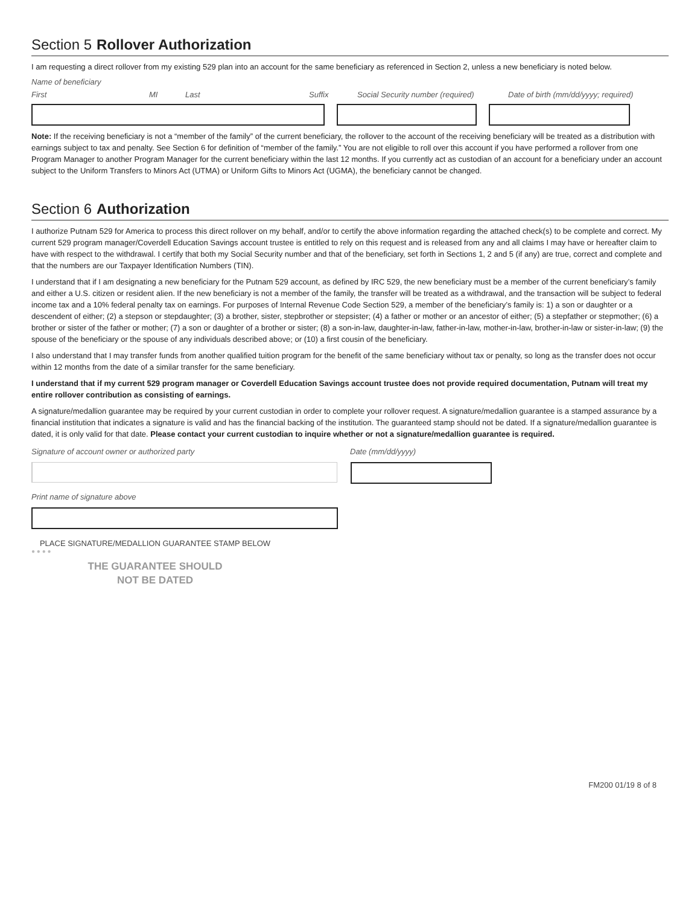Section 5 Rollover Authorization
I am requesting a direct rollover from my existing 529 plan into an account for the same beneficiary as referenced in Section 2, unless a new beneficiary is noted below.
Name of beneficiary
First MI Last Suffix Social Security number (required) Date of birth (mm/dd/yyyy; required)
Note: If the receiving beneficiary is not a “member of the family” of the current beneficiary, the rollover to the account of the receiving beneficiary will be treated as a distribution with earnings subject to tax and penalty. See Section 6 for definition of “member of the family.” You are not eligible to roll over this account if you have performed a rollover from one Program Manager to another Program Manager for the current beneficiary within the last 12 months. If you currently act as custodian of an account for a beneficiary under an account subject to the Uniform Transfers to Minors Act (UTMA) or Uniform Gifts to Minors Act (UGMA), the beneficiary cannot be changed.
Section 6 Authorization
I authorize Putnam 529 for America to process this direct rollover on my behalf, and/or to certify the above information regarding the attached check(s) to be complete and correct. My current 529 program manager/Coverdell Education Savings account trustee is entitled to rely on this request and is released from any and all claims I may have or hereafter claim to have with respect to the withdrawal. I certify that both my Social Security number and that of the beneficiary, set forth in Sections 1, 2 and 5 (if any) are true, correct and complete and that the numbers are our Taxpayer Identification Numbers (TIN).
I understand that if I am designating a new beneficiary for the Putnam 529 account, as defined by IRC 529, the new beneficiary must be a member of the current beneficiary’s family and either a U.S. citizen or resident alien. If the new beneficiary is not a member of the family, the transfer will be treated as a withdrawal, and the transaction will be subject to federal income tax and a 10% federal penalty tax on earnings. For purposes of Internal Revenue Code Section 529, a member of the beneficiary’s family is: 1) a son or daughter or a descendent of either; (2) a stepson or stepdaughter; (3) a brother, sister, stepbrother or stepsister; (4) a father or mother or an ancestor of either; (5) a stepfather or stepmother; (6) a brother or sister of the father or mother; (7) a son or daughter of a brother or sister; (8) a son-in-law, daughter-in-law, father-in-law, mother-in-law, brother-in-law or sister-in-law; (9) the spouse of the beneficiary or the spouse of any individuals described above; or (10) a first cousin of the beneficiary.
I also understand that I may transfer funds from another qualified tuition program for the benefit of the same beneficiary without tax or penalty, so long as the transfer does not occur within 12 months from the date of a similar transfer for the same beneficiary.
I understand that if my current 529 program manager or Coverdell Education Savings account trustee does not provide required documentation, Putnam will treat my entire rollover contribution as consisting of earnings.
A signature/medallion guarantee may be required by your current custodian in order to complete your rollover request. A signature/medallion guarantee is a stamped assurance by a financial institution that indicates a signature is valid and has the financial backing of the institution. The guaranteed stamp should not be dated. If a signature/medallion guarantee is dated, it is only valid for that date. Please contact your current custodian to inquire whether or not a signature/medallion guarantee is required.
Signature of account owner or authorized party Date (mm/dd/yyyy)
Print name of signature above
PLACE SIGNATURE/MEDALLION GUARANTEE STAMP BELOW
● ● ● ●
THE GUARANTEE SHOULD
NOT BE DATED
FM200 01/19 8 of 8